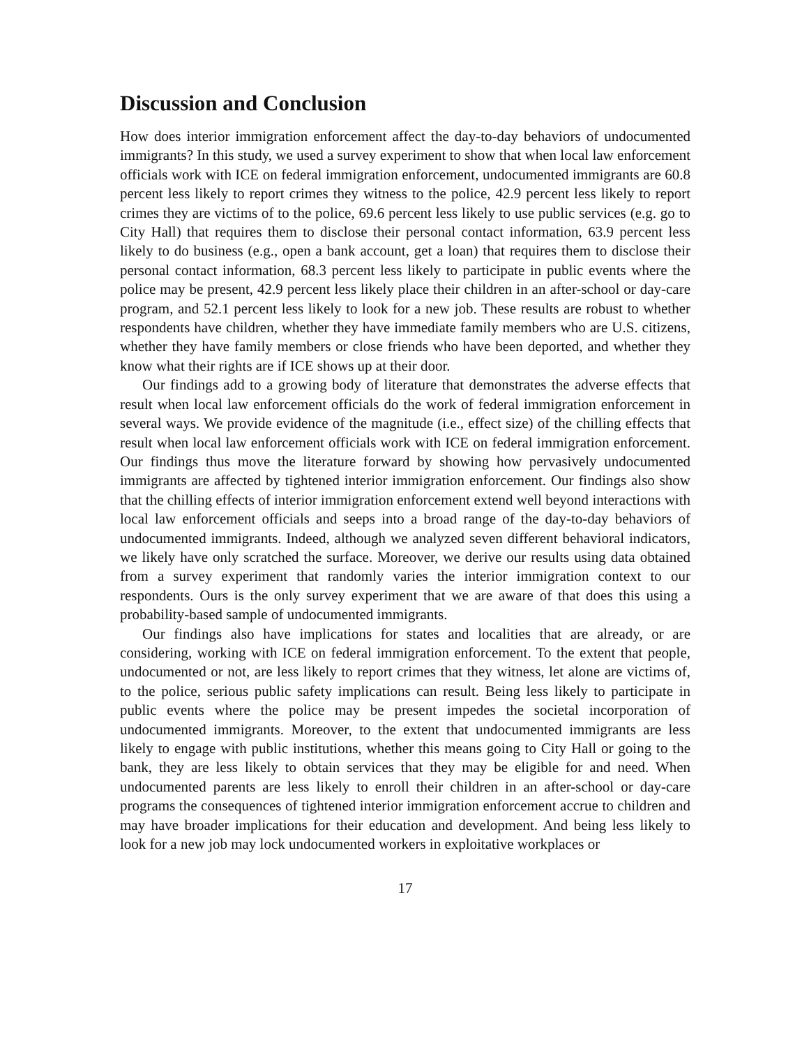Discussion and Conclusion
How does interior immigration enforcement affect the day-to-day behaviors of undocumented immigrants? In this study, we used a survey experiment to show that when local law enforcement officials work with ICE on federal immigration enforcement, undocumented immigrants are 60.8 percent less likely to report crimes they witness to the police, 42.9 percent less likely to report crimes they are victims of to the police, 69.6 percent less likely to use public services (e.g. go to City Hall) that requires them to disclose their personal contact information, 63.9 percent less likely to do business (e.g., open a bank account, get a loan) that requires them to disclose their personal contact information, 68.3 percent less likely to participate in public events where the police may be present, 42.9 percent less likely place their children in an after-school or day-care program, and 52.1 percent less likely to look for a new job. These results are robust to whether respondents have children, whether they have immediate family members who are U.S. citizens, whether they have family members or close friends who have been deported, and whether they know what their rights are if ICE shows up at their door.
Our findings add to a growing body of literature that demonstrates the adverse effects that result when local law enforcement officials do the work of federal immigration enforcement in several ways. We provide evidence of the magnitude (i.e., effect size) of the chilling effects that result when local law enforcement officials work with ICE on federal immigration enforcement. Our findings thus move the literature forward by showing how pervasively undocumented immigrants are affected by tightened interior immigration enforcement. Our findings also show that the chilling effects of interior immigration enforcement extend well beyond interactions with local law enforcement officials and seeps into a broad range of the day-to-day behaviors of undocumented immigrants. Indeed, although we analyzed seven different behavioral indicators, we likely have only scratched the surface. Moreover, we derive our results using data obtained from a survey experiment that randomly varies the interior immigration context to our respondents. Ours is the only survey experiment that we are aware of that does this using a probability-based sample of undocumented immigrants.
Our findings also have implications for states and localities that are already, or are considering, working with ICE on federal immigration enforcement. To the extent that people, undocumented or not, are less likely to report crimes that they witness, let alone are victims of, to the police, serious public safety implications can result. Being less likely to participate in public events where the police may be present impedes the societal incorporation of undocumented immigrants. Moreover, to the extent that undocumented immigrants are less likely to engage with public institutions, whether this means going to City Hall or going to the bank, they are less likely to obtain services that they may be eligible for and need. When undocumented parents are less likely to enroll their children in an after-school or day-care programs the consequences of tightened interior immigration enforcement accrue to children and may have broader implications for their education and development. And being less likely to look for a new job may lock undocumented workers in exploitative workplaces or
17